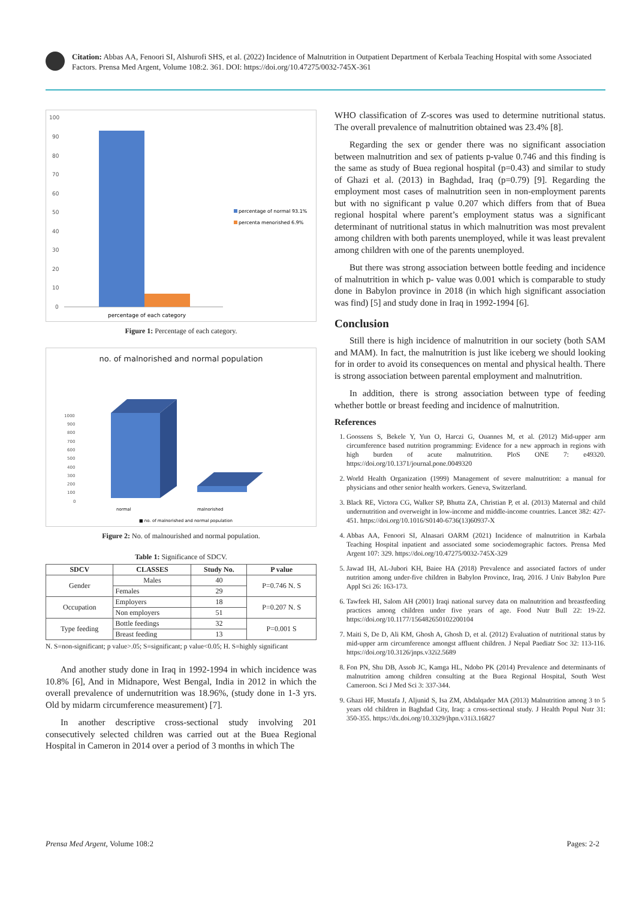Citation: Abbas AA, Fenoori SI, Alshurofi SHS, et al. (2022) Incidence of Malnutrition in Outpatient Department of Kerbala Teaching Hospital with some Associated Factors. Prensa Med Argent, Volume 108:2. 361. DOI: https://doi.org/10.47275/0032-745X-361
100
90
80
70
60
50
40
30
20
10
0
percentage of each category
percentage of normal 93.1%
percenta menorished 6.9%
Figure 1: Percentage of each category.
no. of malnorished and normal population
1000
900
800
700
600
500
400
300
200
100
0
normal
malnorished
■ no. of malnorished and normal population
Figure 2: No. of malnourished and normal population.
Table 1: Significance of SDCV.
| SDCV | CLASSES | Study No. | P value |
| --- | --- | --- | --- |
| Gender | Males | 40 | P=0.746 N. S |
| | Females | 29 | |
| Occupation | Employers | 18 | P=0.207 N. S |
| | Non employers | 51 | |
| Type feeding | Bottle feedings | 32 | P=0.001 S |
| | Breast feeding | 13 | |
N. S=non-significant; p value>.05; S=significant; p value<0.05; H. S=highly significant
And another study done in Iraq in 1992-1994 in which incidence was 10.8% [6], And in Midnapore, West Bengal, India in 2012 in which the overall prevalence of undernutrition was 18.96%, (study done in 1-3 yrs. Old by midarm circumference measurement) [7].
In another descriptive cross-sectional study involving 201 consecutively selected children was carried out at the Buea Regional Hospital in Cameron in 2014 over a period of 3 months in which The
WHO classification of Z-scores was used to determine nutritional status. The overall prevalence of malnutrition obtained was 23.4% [8].
Regarding the sex or gender there was no significant association between malnutrition and sex of patients p-value 0.746 and this finding is the same as study of Buea regional hospital (p=0.43) and similar to study of Ghazi et al. (2013) in Baghdad, Iraq (p=0.79) [9]. Regarding the employment most cases of malnutrition seen in non-employment parents but with no significant p value 0.207 which differs from that of Buea regional hospital where parent’s employment status was a significant determinant of nutritional status in which malnutrition was most prevalent among children with both parents unemployed, while it was least prevalent among children with one of the parents unemployed.
But there was strong association between bottle feeding and incidence of malnutrition in which p- value was 0.001 which is comparable to study done in Babylon province in 2018 (in which high significant association was find) [5] and study done in Iraq in 1992-1994 [6].
Conclusion
Still there is high incidence of malnutrition in our society (both SAM and MAM). In fact, the malnutrition is just like iceberg we should looking for in order to avoid its consequences on mental and physical health. There is strong association between parental employment and malnutrition.
In addition, there is strong association between type of feeding whether bottle or breast feeding and incidence of malnutrition.
References
1. Goossens S, Bekele Y, Yun O, Harczi G, Ouannes M, et al. (2012) Mid-upper arm circumference based nutrition programming: Evidence for a new approach in regions with high burden of acute malnutrition. PloS ONE 7: e49320. https://doi.org/10.1371/journal.pone.0049320
2. World Health Organization (1999) Management of severe malnutrition: a manual for physicians and other senior health workers. Geneva, Switzerland.
3. Black RE, Victora CG, Walker SP, Bhutta ZA, Christian P, et al. (2013) Maternal and child undernutrition and overweight in low-income and middle-income countries. Lancet 382: 427-451. https://doi.org/10.1016/S0140-6736(13)60937-X
4. Abbas AA, Fenoori SI, Alnasari OARM (2021) Incidence of malnutrition in Karbala Teaching Hospital inpatient and associated some sociodemographic factors. Prensa Med Argent 107: 329. https://doi.org/10.47275/0032-745X-329
5. Jawad IH, AL-Jubori KH, Baiee HA (2018) Prevalence and associated factors of under nutrition among under-five children in Babylon Province, Iraq, 2016. J Univ Babylon Pure Appl Sci 26: 163-173.
6. Tawfeek HI, Salom AH (2001) Iraqi national survey data on malnutrition and breastfeeding practices among children under five years of age. Food Nutr Bull 22: 19-22. https://doi.org/10.1177/156482650102200104
7. Maiti S, De D, Ali KM, Ghosh A, Ghosh D, et al. (2012) Evaluation of nutritional status by mid-upper arm circumference amongst affluent children. J Nepal Paediatr Soc 32: 113-116. https://doi.org/10.3126/jnps.v32i2.5689
8. Fon PN, Shu DB, Assob JC, Kamga HL, Ndobo PK (2014) Prevalence and determinants of malnutrition among children consulting at the Buea Regional Hospital, South West Cameroon. Sci J Med Sci 3: 337-344.
9. Ghazi HF, Mustafa J, Aljunid S, Isa ZM, Abdalqader MA (2013) Malnutrition among 3 to 5 years old children in Baghdad City, Iraq: a cross-sectional study. J Health Popul Nutr 31: 350-355. https://dx.doi.org/10.3329/jhpn.v31i3.16827
Prensa Med Argent, Volume 108:2 Pages: 2-2